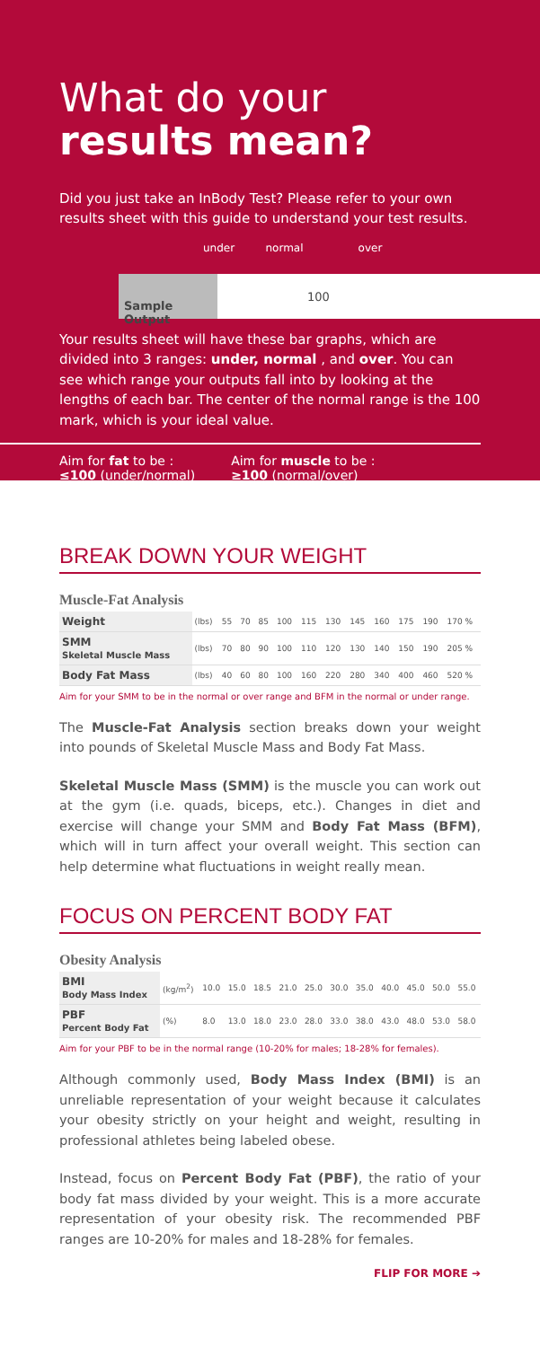What do your
results mean?
Did you just take an InBody Test? Please refer to your own results sheet with this guide to understand your test results.
under normal over
Sample Output
100
Your results sheet will have these bar graphs, which are divided into 3 ranges: under, normal , and over. You can see which range your outputs fall into by looking at the lengths of each bar. The center of the normal range is the 100 mark, which is your ideal value.
Aim for fat to be :
≤100 (under/normal)
Aim for muscle to be :
≥100 (normal/over)
BREAK DOWN YOUR WEIGHT
Muscle-Fat Analysis
| Weight | (lbs) | 55 | 70 | 85 | 100 | 115 | 130 | 145 | 160 | 175 | 190 | 170 % |
| SMM Skeletal Muscle Mass | (lbs) | 70 | 80 | 90 | 100 | 110 | 120 | 130 | 140 | 150 | 190 | 205 % |
| Body Fat Mass | (lbs) | 40 | 60 | 80 | 100 | 160 | 220 | 280 | 340 | 400 | 460 | 520 % |
Aim for your SMM to be in the normal or over range and BFM in the normal or under range.
The Muscle-Fat Analysis section breaks down your weight into pounds of Skeletal Muscle Mass and Body Fat Mass.
Skeletal Muscle Mass (SMM) is the muscle you can work out at the gym (i.e. quads, biceps, etc.). Changes in diet and exercise will change your SMM and Body Fat Mass (BFM), which will in turn affect your overall weight. This section can help determine what fluctuations in weight really mean.
FOCUS ON PERCENT BODY FAT
Obesity Analysis
| BMI Body Mass Index | (kg/m<sup>2</sup>) | 10.0 | 15.0 | 18.5 | 21.0 | 25.0 | 30.0 | 35.0 | 40.0 | 45.0 | 50.0 | 55.0 |
| PBF Percent Body Fat | (%) | 8.0 | 13.0 | 18.0 | 23.0 | 28.0 | 33.0 | 38.0 | 43.0 | 48.0 | 53.0 | 58.0 |
Aim for your PBF to be in the normal range (10-20% for males; 18-28% for females).
Although commonly used, Body Mass Index (BMI) is an unreliable representation of your weight because it calculates your obesity strictly on your height and weight, resulting in professional athletes being labeled obese.
Instead, focus on Percent Body Fat (PBF), the ratio of your body fat mass divided by your weight. This is a more accurate representation of your obesity risk. The recommended PBF ranges are 10-20% for males and 18-28% for females.
FLIP FOR MORE ➔